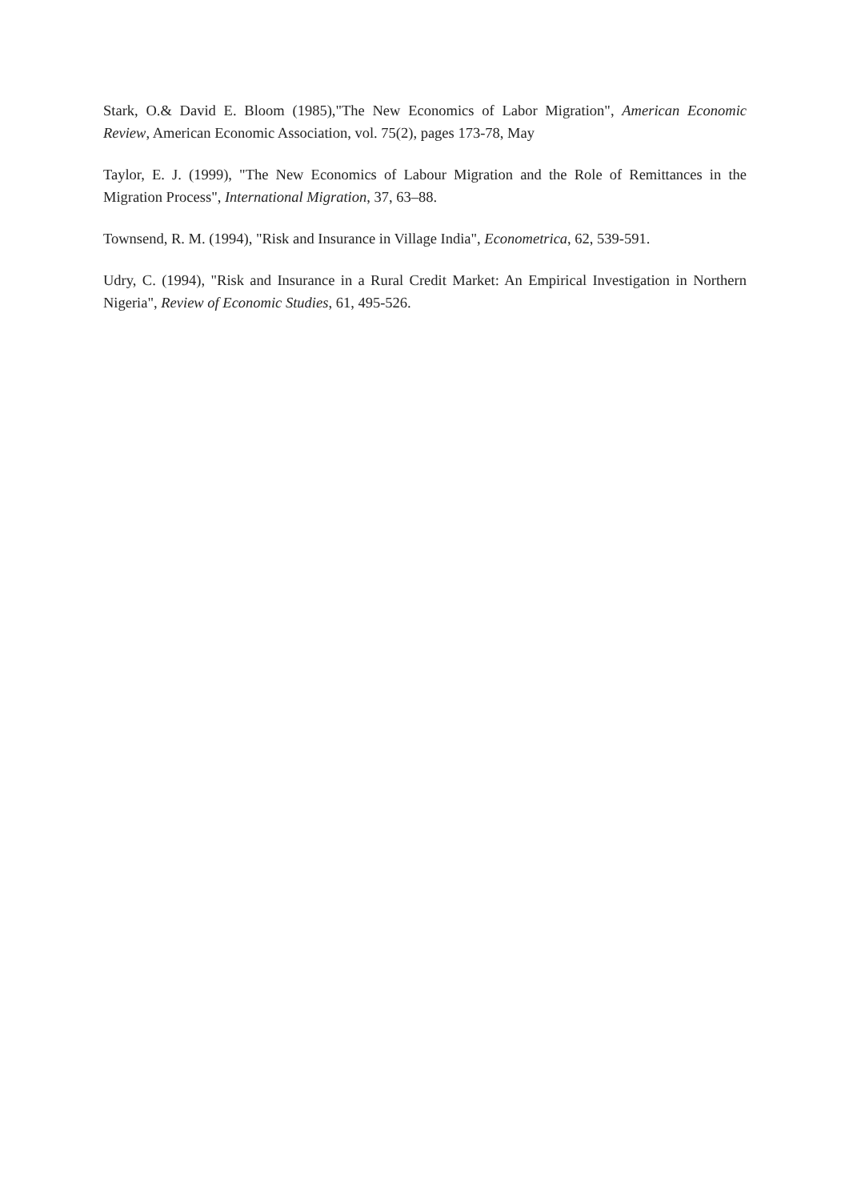Stark, O.& David E. Bloom (1985),"The New Economics of Labor Migration", American Economic Review, American Economic Association, vol. 75(2), pages 173-78, May
Taylor, E. J. (1999), "The New Economics of Labour Migration and the Role of Remittances in the Migration Process", International Migration, 37, 63–88.
Townsend, R. M. (1994), "Risk and Insurance in Village India", Econometrica, 62, 539-591.
Udry, C. (1994), "Risk and Insurance in a Rural Credit Market: An Empirical Investigation in Northern Nigeria", Review of Economic Studies, 61, 495-526.